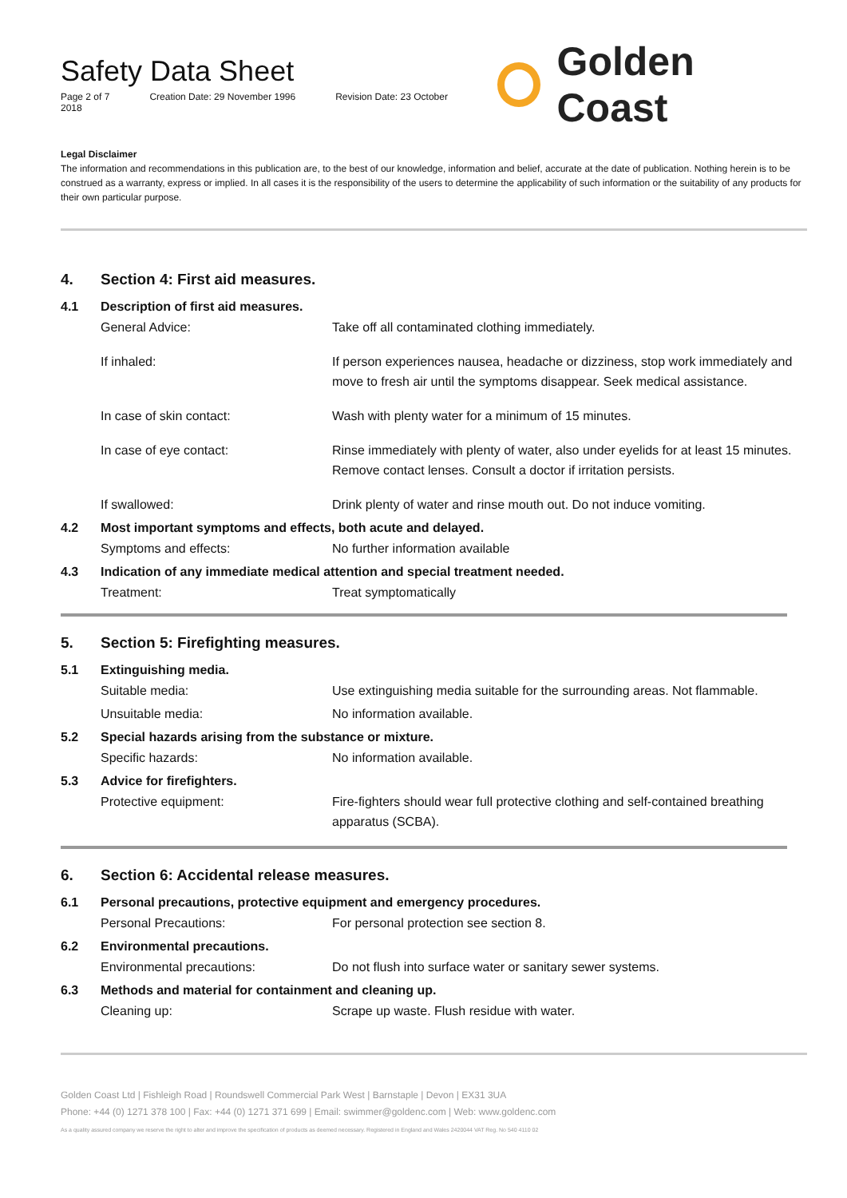Safety Data Sheet
Page 2 of 7 Creation Date: 29 November 1996 Revision Date: 23 October 2018
Golden Coast
Legal Disclaimer
The information and recommendations in this publication are, to the best of our knowledge, information and belief, accurate at the date of publication. Nothing herein is to be construed as a warranty, express or implied. In all cases it is the responsibility of the users to determine the applicability of such information or the suitability of any products for their own particular purpose.
4. Section 4: First aid measures.
4.1 Description of first aid measures.
General Advice: Take off all contaminated clothing immediately.
If inhaled: If person experiences nausea, headache or dizziness, stop work immediately and move to fresh air until the symptoms disappear. Seek medical assistance.
In case of skin contact: Wash with plenty water for a minimum of 15 minutes.
In case of eye contact: Rinse immediately with plenty of water, also under eyelids for at least 15 minutes. Remove contact lenses. Consult a doctor if irritation persists.
If swallowed: Drink plenty of water and rinse mouth out. Do not induce vomiting.
4.2 Most important symptoms and effects, both acute and delayed.
Symptoms and effects: No further information available
4.3 Indication of any immediate medical attention and special treatment needed.
Treatment: Treat symptomatically
5. Section 5: Firefighting measures.
5.1 Extinguishing media.
Suitable media: Use extinguishing media suitable for the surrounding areas. Not flammable.
Unsuitable media: No information available.
5.2 Special hazards arising from the substance or mixture.
Specific hazards: No information available.
5.3 Advice for firefighters.
Protective equipment: Fire-fighters should wear full protective clothing and self-contained breathing apparatus (SCBA).
6. Section 6: Accidental release measures.
6.1 Personal precautions, protective equipment and emergency procedures.
Personal Precautions: For personal protection see section 8.
6.2 Environmental precautions.
Environmental precautions: Do not flush into surface water or sanitary sewer systems.
6.3 Methods and material for containment and cleaning up.
Cleaning up: Scrape up waste. Flush residue with water.
Golden Coast Ltd | Fishleigh Road | Roundswell Commercial Park West | Barnstaple | Devon | EX31 3UA
Phone: +44 (0) 1271 378 100 | Fax: +44 (0) 1271 371 699 | Email: swimmer@goldenc.com | Web: www.goldenc.com
As a quality assured company we reserve the right to alter and improve the specification of products as deemed necessary. Registered in England and Wales 2420044 VAT Reg. No 540 4110 02